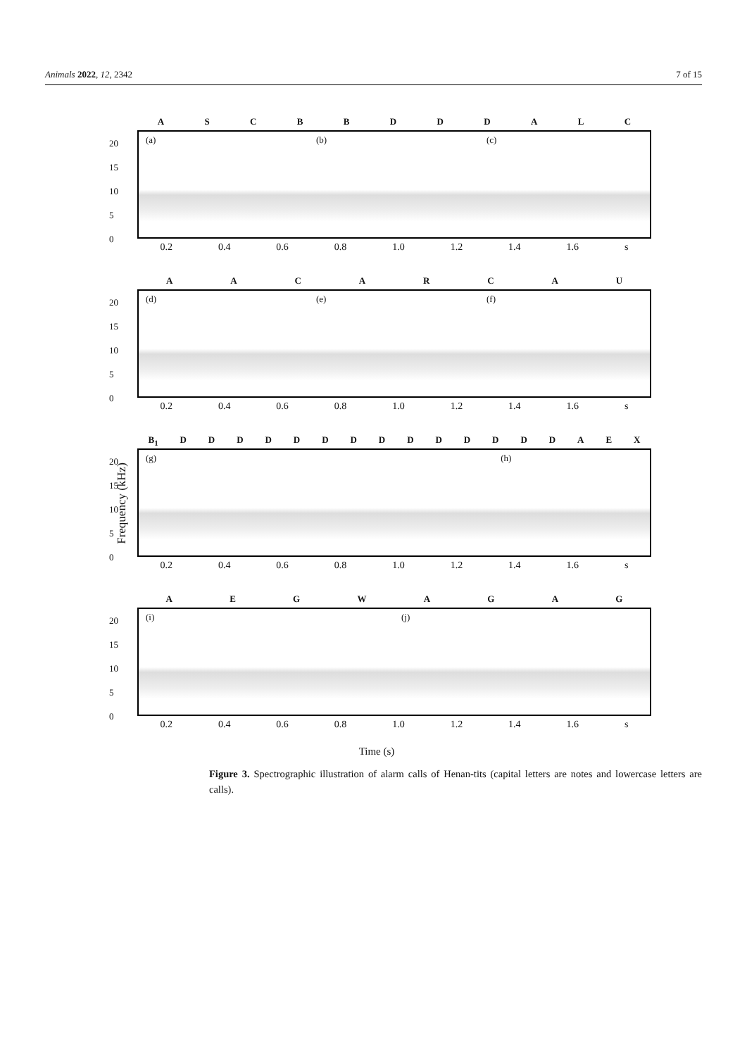Animals 2022, 12, 2342 7 of 15
Frequency (kHz)
ASCBBDDDALC
20
15
10
5
0
(a) (b) (c)
0.2 0.4 0.6 0.8 1.0 1.2 1.4 1.6 s
AACARCAU
20
15
10
5
0
(d) (e) (f)
0.2 0.4 0.6 0.8 1.0 1.2 1.4 1.6 s
B<sub>1</sub> DDDDDDDDDDDDDDAEX
20
15
10
5
0
(g) (h)
0.2 0.4 0.6 0.8 1.0 1.2 1.4 1.6 s
AEGWAGAG
20
15
10
5
0
(i) (j)
0.2 0.4 0.6 0.8 1.0 1.2 1.4 1.6 s
Time (s)
Figure 3. Spectrographic illustration of alarm calls of Henan-tits (capital letters are notes and lowercase letters are calls).